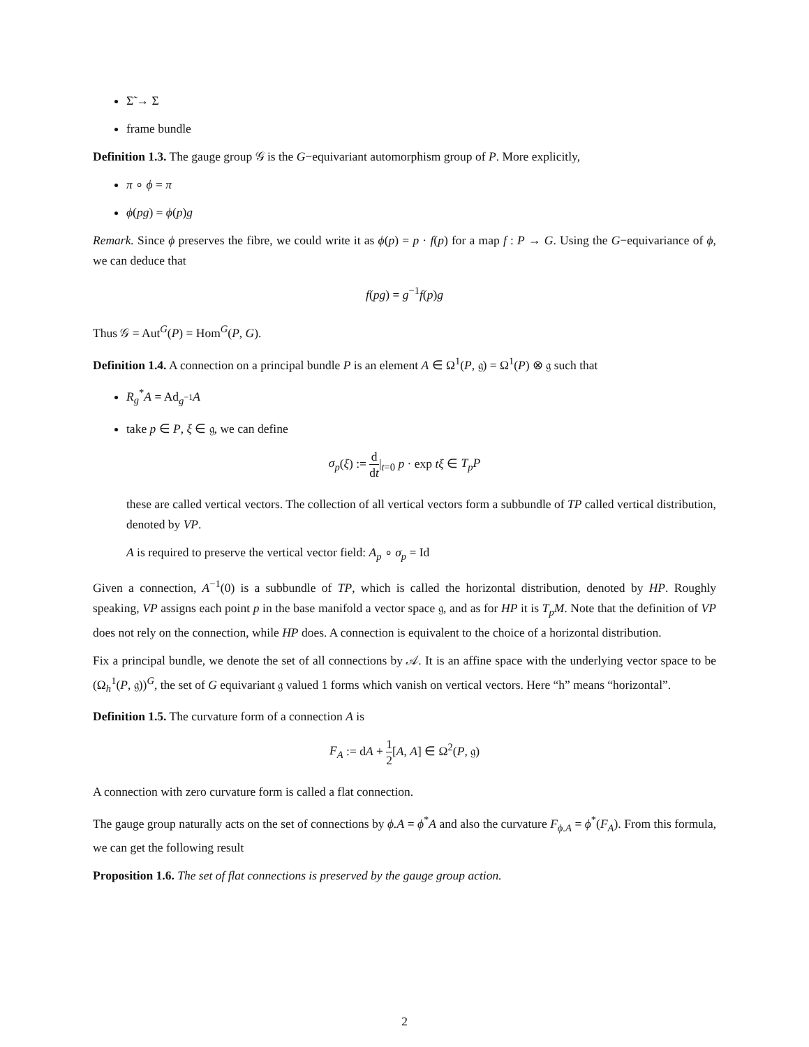Σ̃ → Σ
frame bundle
Definition 1.3. The gauge group 𝒢 is the G−equivariant automorphism group of P. More explicitly,
π ∘ ϕ = π
ϕ(pg) = ϕ(p)g
Remark. Since ϕ preserves the fibre, we could write it as ϕ(p) = p · f(p) for a map f : P → G. Using the G−equivariance of ϕ, we can deduce that
f(pg) = g<sup>−1</sup>f(p)g
Thus 𝒢 = Aut<sup>G</sup>(P) = Hom<sup>G</sup>(P, G).
Definition 1.4. A connection on a principal bundle P is an element A ∈ Ω<sup>1</sup>(P, 𝔤) = Ω<sup>1</sup>(P) ⊗ 𝔤 such that
R<sub>g</sub><sup>*</sup>A = Ad<sub>g<sup>−1</sup></sub>A
take p ∈ P, ξ ∈ 𝔤, we can define
σ<sub>p</sub>(ξ) := d dt|<sub>t=0</sub> p · exp tξ ∈ T<sub>p</sub>P
these are called vertical vectors. The collection of all vertical vectors form a subbundle of TP called vertical distribution, denoted by VP.
A is required to preserve the vertical vector field: A<sub>p</sub> ∘ σ<sub>p</sub> = Id
Given a connection, A<sup>−1</sup>(0) is a subbundle of TP, which is called the horizontal distribution, denoted by HP. Roughly speaking, VP assigns each point p in the base manifold a vector space 𝔤, and as for HP it is T<sub>p</sub>M. Note that the definition of VP does not rely on the connection, while HP does. A connection is equivalent to the choice of a horizontal distribution.
Fix a principal bundle, we denote the set of all connections by 𝒜. It is an affine space with the underlying vector space to be (Ω<sub>h</sub><sup>1</sup>(P, 𝔤))<sup>G</sup>, the set of G equivariant 𝔤 valued 1 forms which vanish on vertical vectors. Here “h” means “horizontal”.
Definition 1.5. The curvature form of a connection A is
F<sub>A</sub> := dA + 1 2[A, A] ∈ Ω<sup>2</sup>(P, 𝔤)
A connection with zero curvature form is called a flat connection.
The gauge group naturally acts on the set of connections by ϕ.A = ϕ<sup>*</sup>A and also the curvature F<sub>ϕ.A</sub> = ϕ<sup>*</sup>(F<sub>A</sub>). From this formula, we can get the following result
Proposition 1.6. The set of flat connections is preserved by the gauge group action.
2